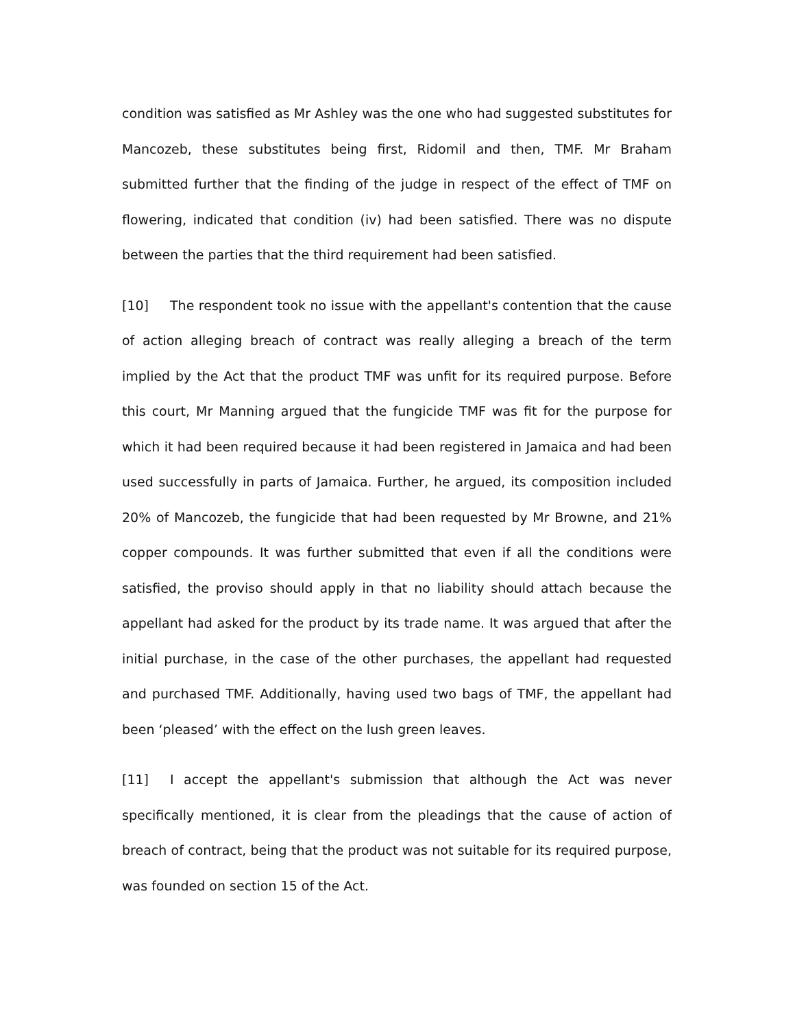condition was satisfied as Mr Ashley was the one who had suggested substitutes for Mancozeb, these substitutes being first, Ridomil and then, TMF. Mr Braham submitted further that the finding of the judge in respect of the effect of TMF on flowering, indicated that condition (iv) had been satisfied. There was no dispute between the parties that the third requirement had been satisfied.
[10] The respondent took no issue with the appellant's contention that the cause of action alleging breach of contract was really alleging a breach of the term implied by the Act that the product TMF was unfit for its required purpose. Before this court, Mr Manning argued that the fungicide TMF was fit for the purpose for which it had been required because it had been registered in Jamaica and had been used successfully in parts of Jamaica. Further, he argued, its composition included 20% of Mancozeb, the fungicide that had been requested by Mr Browne, and 21% copper compounds. It was further submitted that even if all the conditions were satisfied, the proviso should apply in that no liability should attach because the appellant had asked for the product by its trade name. It was argued that after the initial purchase, in the case of the other purchases, the appellant had requested and purchased TMF. Additionally, having used two bags of TMF, the appellant had been ‘pleased’ with the effect on the lush green leaves.
[11] I accept the appellant's submission that although the Act was never specifically mentioned, it is clear from the pleadings that the cause of action of breach of contract, being that the product was not suitable for its required purpose, was founded on section 15 of the Act.